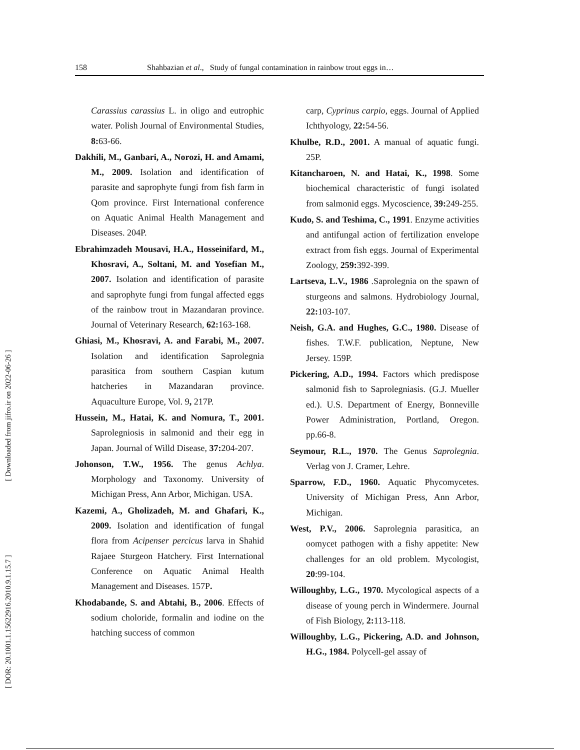158 Shahbazian et al., Study of fungal contamination in rainbow trout eggs in…
[ Downloaded from jifro.ir on 2022-06-26 ]
[ DOR: 20.1001.1.15622916.2010.9.1.15.7 ]
Carassius carassius L. in oligo and eutrophic water. Polish Journal of Environmental Studies, 8: 63-66.
Dakhili, M., Ganbari, A., Norozi, H. and Amami, M., 2009. Isolation and identification of parasite and saprophyte fungi from fish farm in Qom province. First International conference on Aquatic Animal Health Management and Diseases. 204P.
Ebrahimzadeh Mousavi, H.A., Hosseinifard, M., Khosravi, A., Soltani, M. and Yosefian M., 2007. Isolation and identification of parasite and saprophyte fungi from fungal affected eggs of the rainbow trout in Mazandaran province. Journal of Veterinary Research, 62: 163-168.
Ghiasi, M., Khosravi, A. and Farabi, M., 2007. Isolation and identification Saprolegnia parasitica from southern Caspian kutum hatcheries in Mazandaran province. Aquaculture Europe, Vol. 9, 217P.
Hussein, M., Hatai, K. and Nomura, T., 2001. Saprolegniosis in salmonid and their egg in Japan. Journal of Willd Disease, 37: 204-207.
Johonson, T.W., 1956. The genus Achlya. Morphology and Taxonomy. University of Michigan Press, Ann Arbor, Michigan. USA.
Kazemi, A., Gholizadeh, M. and Ghafari, K., 2009. Isolation and identification of fungal flora from Acipenser percicus larva in Shahid Rajaee Sturgeon Hatchery. First International Conference on Aquatic Animal Health Management and Diseases. 157P.
Khodabande, S. and Abtahi, B., 2006. Effects of sodium choloride, formalin and iodine on the hatching success of common
carp, Cyprinus carpio, eggs. Journal of Applied Ichthyology, 22: 54-56.
Khulbe, R.D., 2001. A manual of aquatic fungi. 25P.
Kitancharoen, N. and Hatai, K., 1998. Some biochemical characteristic of fungi isolated from salmonid eggs. Mycoscience, 39: 249-255.
Kudo, S. and Teshima, C., 1991. Enzyme activities and antifungal action of fertilization envelope extract from fish eggs. Journal of Experimental Zoology, 259: 392-399.
Lartseva, L.V., 1986 .Saprolegnia on the spawn of sturgeons and salmons. Hydrobiology Journal, 22: 103-107.
Neish, G.A. and Hughes, G.C., 1980. Disease of fishes. T.W.F. publication, Neptune, New Jersey. 159P.
Pickering, A.D., 1994. Factors which predispose salmonid fish to Saprolegniasis. (G.J. Mueller ed.). U.S. Department of Energy, Bonneville Power Administration, Portland, Oregon. pp.66-8.
Seymour, R.L., 1970. The Genus Saprolegnia. Verlag von J. Cramer, Lehre.
Sparrow, F.D., 1960. Aquatic Phycomycetes. University of Michigan Press, Ann Arbor, Michigan.
West, P.V., 2006. Saprolegnia parasitica, an oomycet pathogen with a fishy appetite: New challenges for an old problem. Mycologist, 20:99-104.
Willoughby, L.G., 1970. Mycological aspects of a disease of young perch in Windermere. Journal of Fish Biology, 2: 113-118.
Willoughby, L.G., Pickering, A.D. and Johnson, H.G., 1984. Polycell-gel assay of